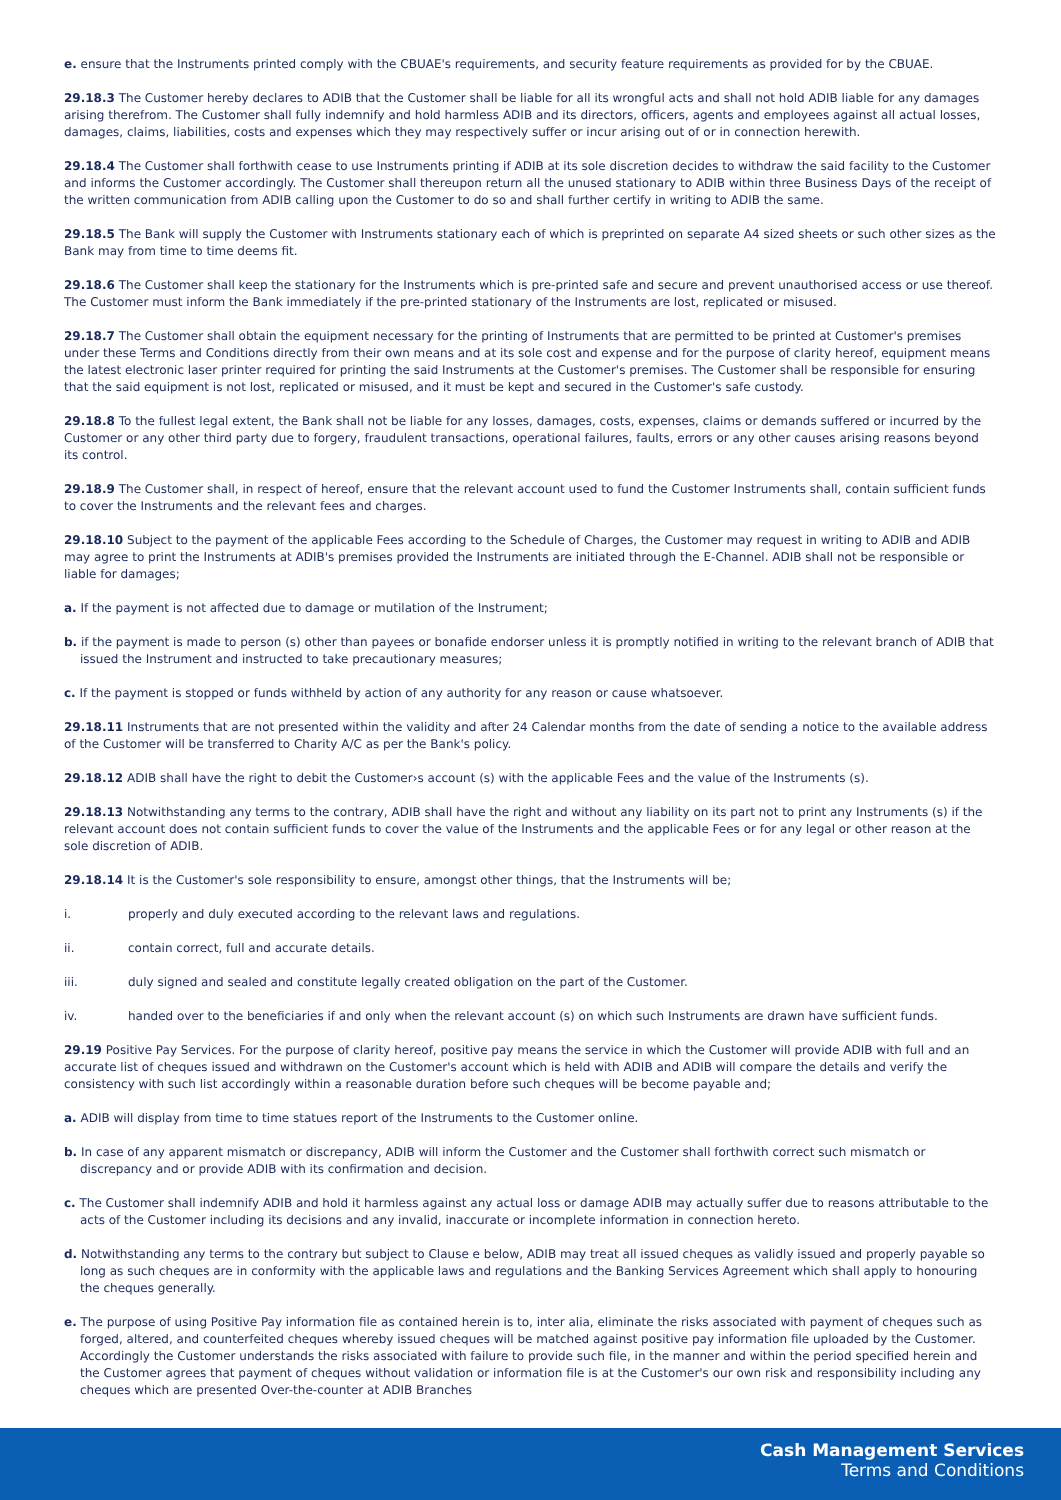e. ensure that the Instruments printed comply with the CBUAE's requirements, and security feature requirements as provided for by the CBUAE.
29.18.3 The Customer hereby declares to ADIB that the Customer shall be liable for all its wrongful acts and shall not hold ADIB liable for any damages arising therefrom. The Customer shall fully indemnify and hold harmless ADIB and its directors, officers, agents and employees against all actual losses, damages, claims, liabilities, costs and expenses which they may respectively suffer or incur arising out of or in connection herewith.
29.18.4 The Customer shall forthwith cease to use Instruments printing if ADIB at its sole discretion decides to withdraw the said facility to the Customer and informs the Customer accordingly. The Customer shall thereupon return all the unused stationary to ADIB within three Business Days of the receipt of the written communication from ADIB calling upon the Customer to do so and shall further certify in writing to ADIB the same.
29.18.5 The Bank will supply the Customer with Instruments stationary each of which is preprinted on separate A4 sized sheets or such other sizes as the Bank may from time to time deems fit.
29.18.6 The Customer shall keep the stationary for the Instruments which is pre-printed safe and secure and prevent unauthorised access or use thereof. The Customer must inform the Bank immediately if the pre-printed stationary of the Instruments are lost, replicated or misused.
29.18.7 The Customer shall obtain the equipment necessary for the printing of Instruments that are permitted to be printed at Customer's premises under these Terms and Conditions directly from their own means and at its sole cost and expense and for the purpose of clarity hereof, equipment means the latest electronic laser printer required for printing the said Instruments at the Customer's premises. The Customer shall be responsible for ensuring that the said equipment is not lost, replicated or misused, and it must be kept and secured in the Customer's safe custody.
29.18.8 To the fullest legal extent, the Bank shall not be liable for any losses, damages, costs, expenses, claims or demands suffered or incurred by the Customer or any other third party due to forgery, fraudulent transactions, operational failures, faults, errors or any other causes arising reasons beyond its control.
29.18.9 The Customer shall, in respect of hereof, ensure that the relevant account used to fund the Customer Instruments shall, contain sufficient funds to cover the Instruments and the relevant fees and charges.
29.18.10 Subject to the payment of the applicable Fees according to the Schedule of Charges, the Customer may request in writing to ADIB and ADIB may agree to print the Instruments at ADIB's premises provided the Instruments are initiated through the E-Channel. ADIB shall not be responsible or liable for damages;
a. If the payment is not affected due to damage or mutilation of the Instrument;
b. if the payment is made to person (s) other than payees or bonafide endorser unless it is promptly notified in writing to the relevant branch of ADIB that issued the Instrument and instructed to take precautionary measures;
c. If the payment is stopped or funds withheld by action of any authority for any reason or cause whatsoever.
29.18.11 Instruments that are not presented within the validity and after 24 Calendar months from the date of sending a notice to the available address of the Customer will be transferred to Charity A/C as per the Bank's policy.
29.18.12 ADIB shall have the right to debit the Customer›s account (s) with the applicable Fees and the value of the Instruments (s).
29.18.13 Notwithstanding any terms to the contrary, ADIB shall have the right and without any liability on its part not to print any Instruments (s) if the relevant account does not contain sufficient funds to cover the value of the Instruments and the applicable Fees or for any legal or other reason at the sole discretion of ADIB.
29.18.14 It is the Customer's sole responsibility to ensure, amongst other things, that the Instruments will be;
i. properly and duly executed according to the relevant laws and regulations.
ii. contain correct, full and accurate details.
iii. duly signed and sealed and constitute legally created obligation on the part of the Customer.
iv. handed over to the beneficiaries if and only when the relevant account (s) on which such Instruments are drawn have sufficient funds.
29.19 Positive Pay Services. For the purpose of clarity hereof, positive pay means the service in which the Customer will provide ADIB with full and an accurate list of cheques issued and withdrawn on the Customer's account which is held with ADIB and ADIB will compare the details and verify the consistency with such list accordingly within a reasonable duration before such cheques will be become payable and;
a. ADIB will display from time to time statues report of the Instruments to the Customer online.
b. In case of any apparent mismatch or discrepancy, ADIB will inform the Customer and the Customer shall forthwith correct such mismatch or discrepancy and or provide ADIB with its confirmation and decision.
c. The Customer shall indemnify ADIB and hold it harmless against any actual loss or damage ADIB may actually suffer due to reasons attributable to the acts of the Customer including its decisions and any invalid, inaccurate or incomplete information in connection hereto.
d. Notwithstanding any terms to the contrary but subject to Clause e below, ADIB may treat all issued cheques as validly issued and properly payable so long as such cheques are in conformity with the applicable laws and regulations and the Banking Services Agreement which shall apply to honouring the cheques generally.
e. The purpose of using Positive Pay information file as contained herein is to, inter alia, eliminate the risks associated with payment of cheques such as forged, altered, and counterfeited cheques whereby issued cheques will be matched against positive pay information file uploaded by the Customer. Accordingly the Customer understands the risks associated with failure to provide such file, in the manner and within the period specified herein and the Customer agrees that payment of cheques without validation or information file is at the Customer's our own risk and responsibility including any cheques which are presented Over-the-counter at ADIB Branches
Cash Management Services
Terms and Conditions